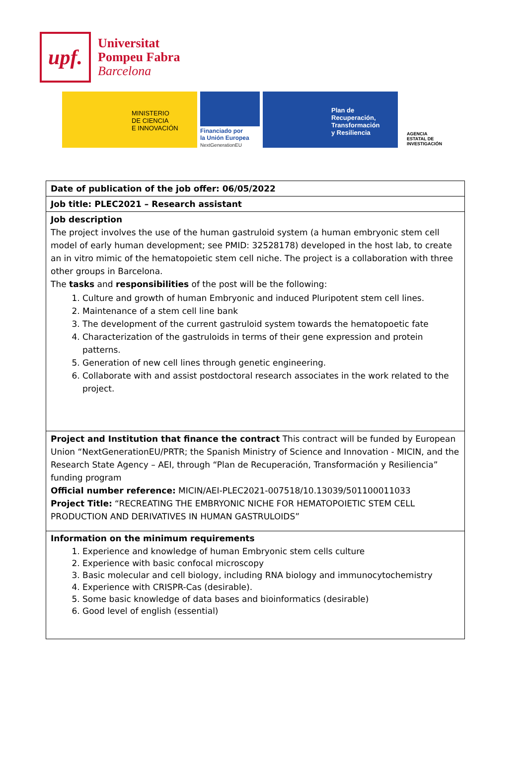upf.
Universitat
Pompeu Fabra
Barcelona
MINISTERIO
DE CIENCIA
E INNOVACIÓN
Financiado por
la Unión Europea
NextGenerationEU
Plan de
Recuperación,
Transformación
y Resiliencia
AGENCIA
ESTATAL DE
INVESTIGACIÓN
| Date of publication of the job offer: 06/05/2022 |
| Job title: PLEC2021 – Research assistant |
| Job description The project involves the use of the human gastruloid system (a human embryonic stem cell model of early human development; see PMID: 32528178) developed in the host lab, to create an in vitro mimic of the hematopoietic stem cell niche. The project is a collaboration with three other groups in Barcelona. The tasks and responsibilities of the post will be the following: 1. Culture and growth of human Embryonic and induced Pluripotent stem cell lines. 2. Maintenance of a stem cell line bank 3. The development of the current gastruloid system towards the hematopoetic fate 4. Characterization of the gastruloids in terms of their gene expression and protein patterns. 5. Generation of new cell lines through genetic engineering. 6. Collaborate with and assist postdoctoral research associates in the work related to the project. |
| Project and Institution that finance the contract This contract will be funded by European Union “NextGenerationEU/PRTR; the Spanish Ministry of Science and Innovation - MICIN, and the Research State Agency – AEI, through “Plan de Recuperación, Transformación y Resiliencia” funding program Official number reference: MICIN/AEI-PLEC2021-007518/10.13039/501100011033 Project Title: “RECREATING THE EMBRYONIC NICHE FOR HEMATOPOIETIC STEM CELL PRODUCTION AND DERIVATIVES IN HUMAN GASTRULOIDS” |
| Information on the minimum requirements 1. Experience and knowledge of human Embryonic stem cells culture 2. Experience with basic confocal microscopy 3. Basic molecular and cell biology, including RNA biology and immunocytochemistry 4. Experience with CRISPR-Cas (desirable). 5. Some basic knowledge of data bases and bioinformatics (desirable) 6. Good level of english (essential) |